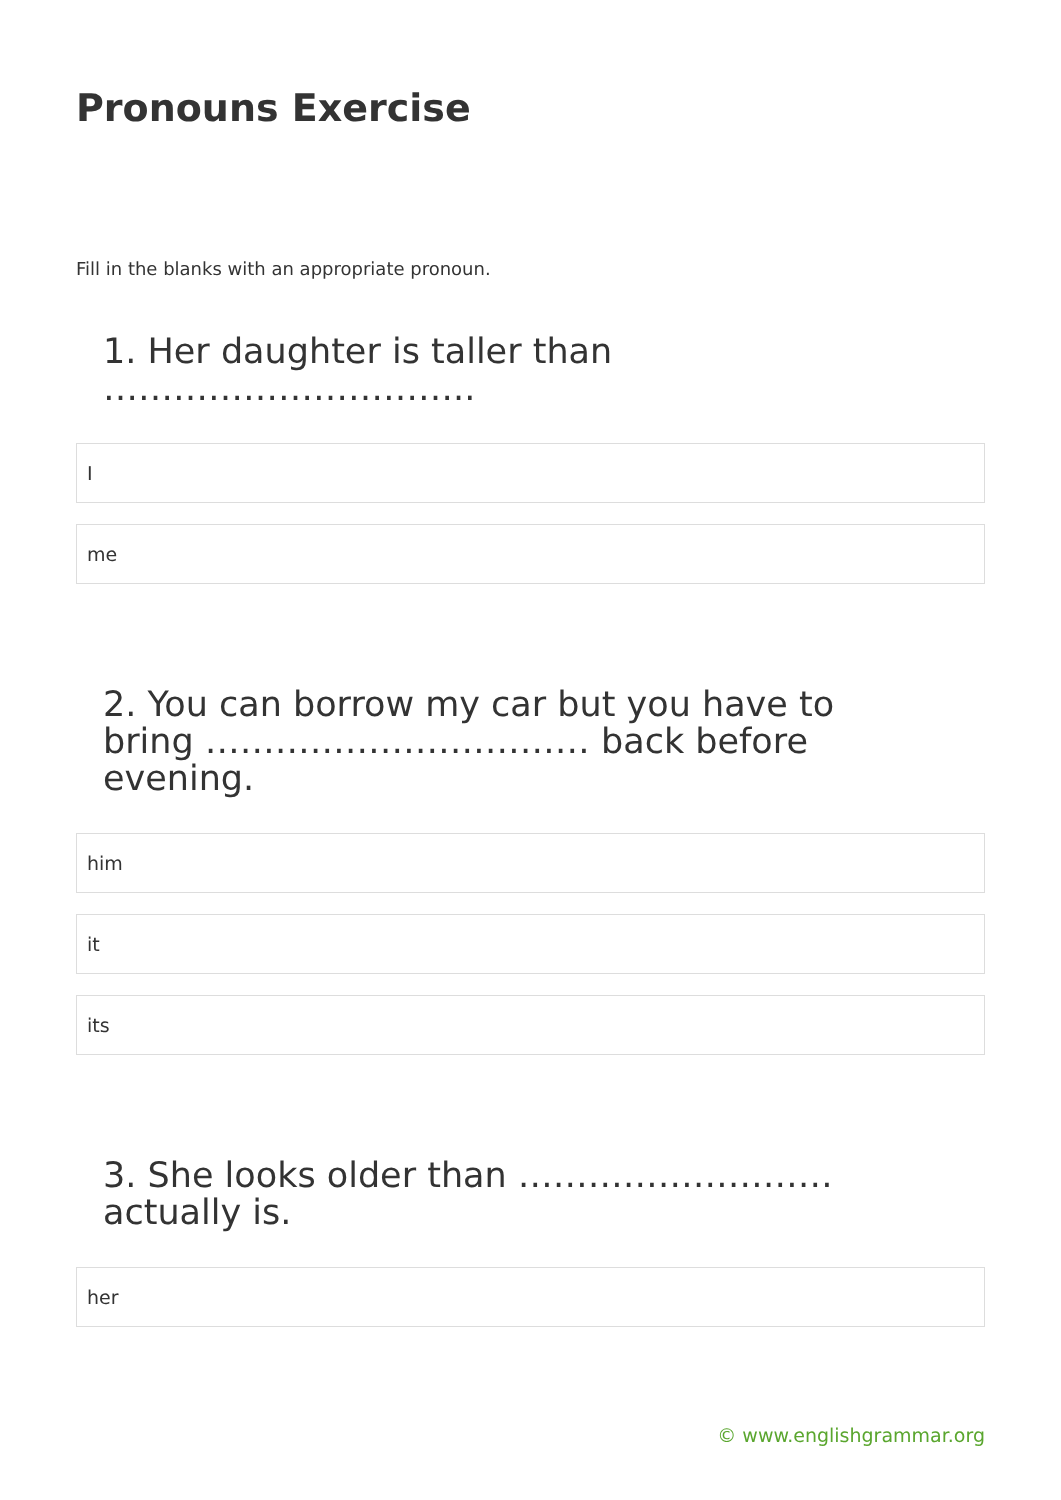Pronouns Exercise
Fill in the blanks with an appropriate pronoun.
1. Her daughter is taller than …………………………..
I
me
2. You can borrow my car but you have to bring …………………………… back before evening.
him
it
its
3. She looks older than ……………………… actually is.
her
© www.englishgrammar.org